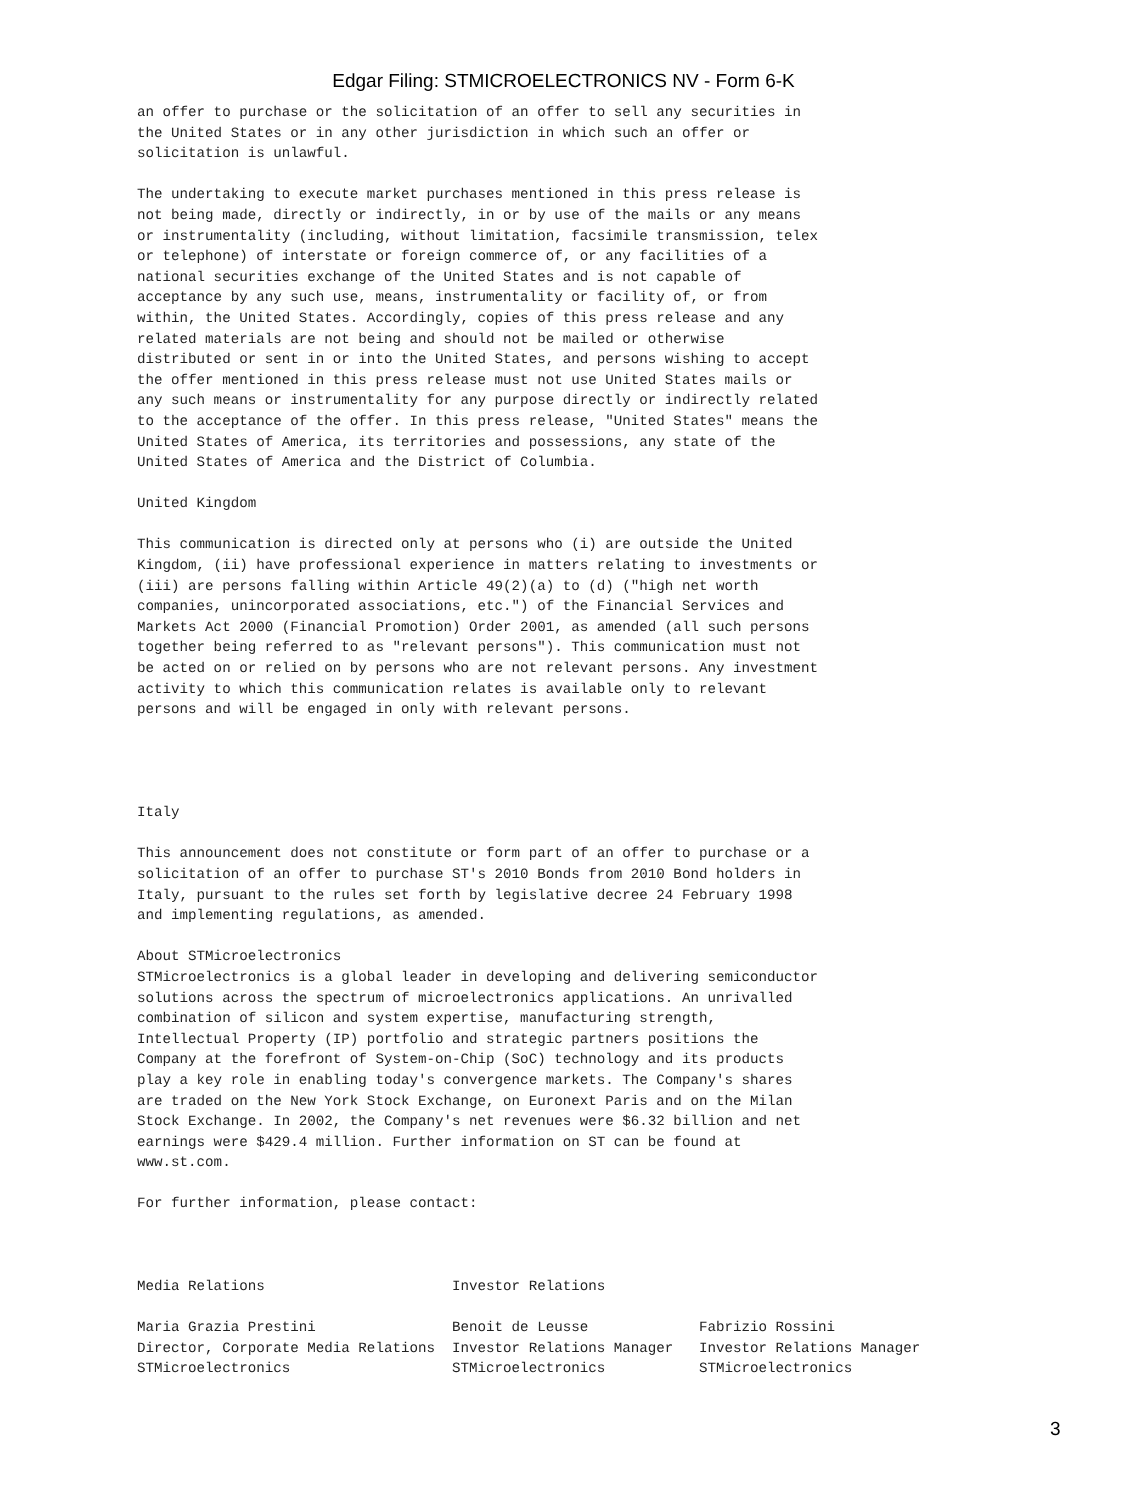Edgar Filing: STMICROELECTRONICS NV - Form 6-K
an offer to purchase or the solicitation of an offer to sell any securities in
the United States or in any other jurisdiction in which such an offer or
solicitation is unlawful.

The undertaking to execute market purchases mentioned in this press release is
not being made, directly or indirectly, in or by use of the mails or any means
or instrumentality (including, without limitation, facsimile transmission, telex
or telephone) of interstate or foreign commerce of, or any facilities of a
national securities exchange of the United States and is not capable of
acceptance by any such use, means, instrumentality or facility of, or from
within, the United States. Accordingly, copies of this press release and any
related materials are not being and should not be mailed or otherwise
distributed or sent in or into the United States, and persons wishing to accept
the offer mentioned in this press release must not use United States mails or
any such means or instrumentality for any purpose directly or indirectly related
to the acceptance of the offer. In this press release, "United States" means the
United States of America, its territories and possessions, any state of the
United States of America and the District of Columbia.

United Kingdom

This communication is directed only at persons who (i) are outside the United
Kingdom, (ii) have professional experience in matters relating to investments or
(iii) are persons falling within Article 49(2)(a) to (d) ("high net worth
companies, unincorporated associations, etc.") of the Financial Services and
Markets Act 2000 (Financial Promotion) Order 2001, as amended (all such persons
together being referred to as "relevant persons"). This communication must not
be acted on or relied on by persons who are not relevant persons. Any investment
activity to which this communication relates is available only to relevant
persons and will be engaged in only with relevant persons.




Italy

This announcement does not constitute or form part of an offer to purchase or a
solicitation of an offer to purchase ST's 2010 Bonds from 2010 Bond holders in
Italy, pursuant to the rules set forth by legislative decree 24 February 1998
and implementing regulations, as amended.

About STMicroelectronics
STMicroelectronics is a global leader in developing and delivering semiconductor
solutions across the spectrum of microelectronics applications. An unrivalled
combination of silicon and system expertise, manufacturing strength,
Intellectual Property (IP) portfolio and strategic partners positions the
Company at the forefront of System-on-Chip (SoC) technology and its products
play a key role in enabling today's convergence markets. The Company's shares
are traded on the New York Stock Exchange, on Euronext Paris and on the Milan
Stock Exchange. In 2002, the Company's net revenues were $6.32 billion and net
earnings were $429.4 million. Further information on ST can be found at
www.st.com.

For further information, please contact:



Media Relations                      Investor Relations

Maria Grazia Prestini                Benoit de Leusse             Fabrizio Rossini
Director, Corporate Media Relations  Investor Relations Manager   Investor Relations Manager
STMicroelectronics                   STMicroelectronics           STMicroelectronics
3